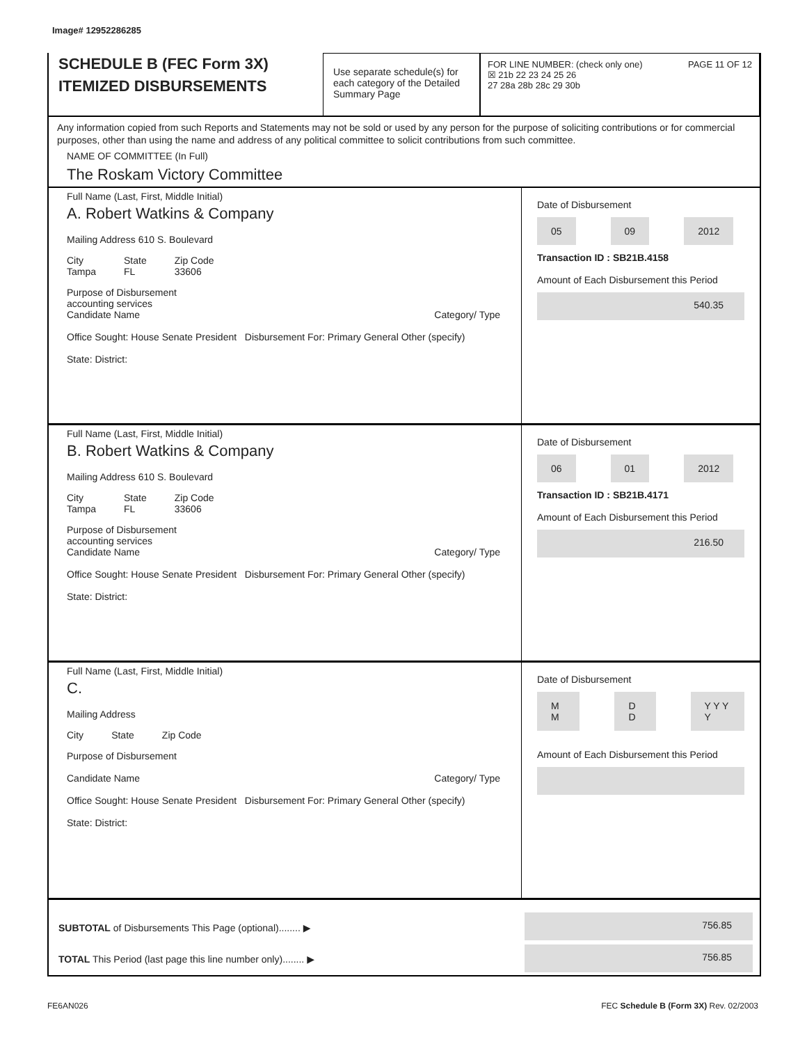Image# 12952286285
SCHEDULE B (FEC Form 3X)
ITEMIZED DISBURSEMENTS
Use separate schedule(s) for each category of the Detailed Summary Page
FOR LINE NUMBER: (check only one) PAGE 11 OF 12
☒ 21b 22 23 24 25 26
27 28a 28b 28c 29 30b
Any information copied from such Reports and Statements may not be sold or used by any person for the purpose of soliciting contributions or for commercial purposes, other than using the name and address of any political committee to solicit contributions from such committee.
NAME OF COMMITTEE (In Full)
The Roskam Victory Committee
Full Name (Last, First, Middle Initial)
A. Robert Watkins & Company
Mailing Address 610 S. Boulevard
City
Tampa State
FL Zip Code
33606
Purpose of Disbursement
accounting services
Candidate Name Category/ Type
Office Sought: House Senate President Disbursement For: Primary General Other (specify)
State: District:
Date of Disbursement
05 09 2012
Transaction ID : SB21B.4158
Amount of Each Disbursement this Period
540.35
Full Name (Last, First, Middle Initial)
B. Robert Watkins & Company
Mailing Address 610 S. Boulevard
City
Tampa State
FL Zip Code
33606
Purpose of Disbursement
accounting services
Candidate Name Category/ Type
Office Sought: House Senate President Disbursement For: Primary General Other (specify)
State: District:
Date of Disbursement
06 01 2012
Transaction ID : SB21B.4171
Amount of Each Disbursement this Period
216.50
Full Name (Last, First, Middle Initial)
C.
Mailing Address
City State Zip Code
Purpose of Disbursement
Candidate Name Category/ Type
Office Sought: House Senate President Disbursement For: Primary General Other (specify)
State: District:
Date of Disbursement
M M D D Y Y Y Y
Amount of Each Disbursement this Period
SUBTOTAL of Disbursements This Page (optional)........ ▶
TOTAL This Period (last page this line number only)........ ▶
756.85
756.85
FE6AN026
FEC Schedule B (Form 3X) Rev. 02/2003